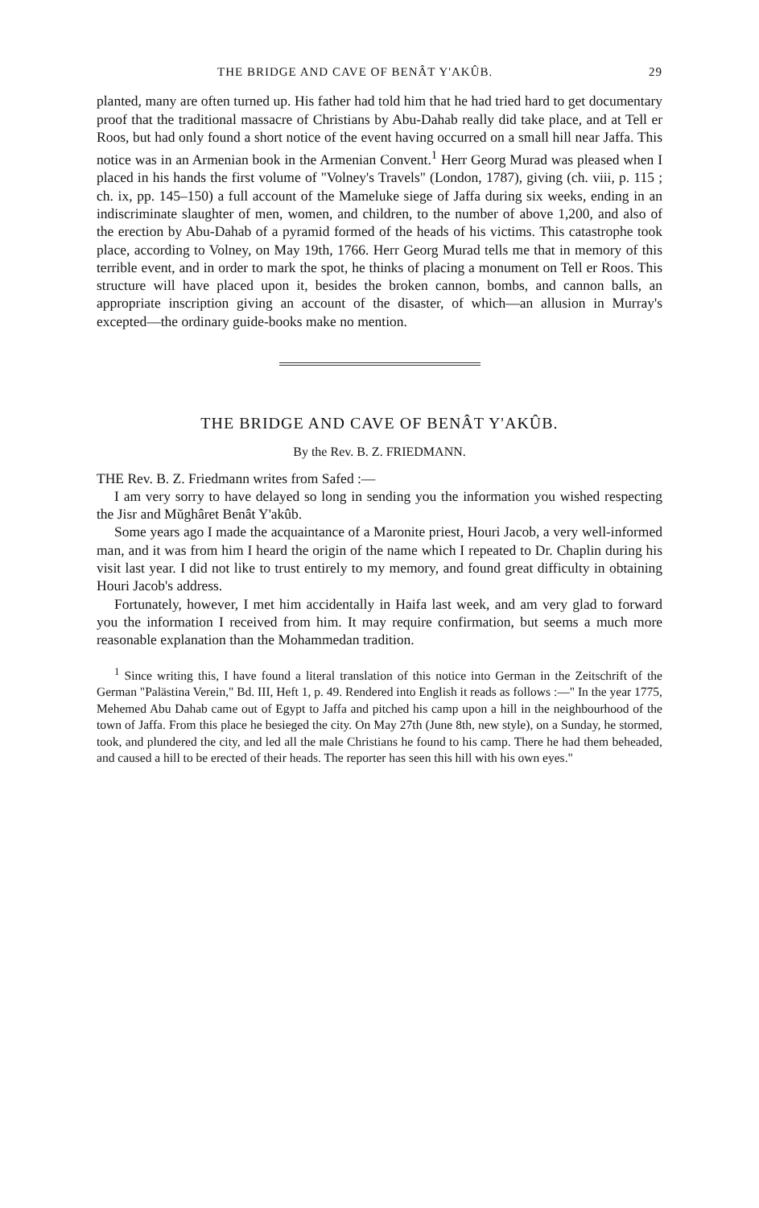THE BRIDGE AND CAVE OF BENÂT Y'AKÛB. 29
planted, many are often turned up. His father had told him that he had tried hard to get documentary proof that the traditional massacre of Christians by Abu-Dahab really did take place, and at Tell er Roos, but had only found a short notice of the event having occurred on a small hill near Jaffa. This notice was in an Armenian book in the Armenian Convent.<sup>1</sup> Herr Georg Murad was pleased when I placed in his hands the first volume of "Volney's Travels" (London, 1787), giving (ch. viii, p. 115 ; ch. ix, pp. 145–150) a full account of the Mameluke siege of Jaffa during six weeks, ending in an indiscriminate slaughter of men, women, and children, to the number of above 1,200, and also of the erection by Abu-Dahab of a pyramid formed of the heads of his victims. This catastrophe took place, according to Volney, on May 19th, 1766. Herr Georg Murad tells me that in memory of this terrible event, and in order to mark the spot, he thinks of placing a monument on Tell er Roos. This structure will have placed upon it, besides the broken cannon, bombs, and cannon balls, an appropriate inscription giving an account of the disaster, of which—an allusion in Murray's excepted—the ordinary guide-books make no mention.
THE BRIDGE AND CAVE OF BENÂT Y'AKÛB.
By the Rev. B. Z. FRIEDMANN.
THE Rev. B. Z. Friedmann writes from Safed :—
I am very sorry to have delayed so long in sending you the information you wished respecting the Jisr and Mŭghâret Benât Y'akûb.
Some years ago I made the acquaintance of a Maronite priest, Houri Jacob, a very well-informed man, and it was from him I heard the origin of the name which I repeated to Dr. Chaplin during his visit last year. I did not like to trust entirely to my memory, and found great difficulty in obtaining Houri Jacob's address.
Fortunately, however, I met him accidentally in Haifa last week, and am very glad to forward you the information I received from him. It may require confirmation, but seems a much more reasonable explanation than the Mohammedan tradition.
<sup>1</sup> Since writing this, I have found a literal translation of this notice into German in the Zeitschrift of the German "Palästina Verein," Bd. III, Heft 1, p. 49. Rendered into English it reads as follows :—" In the year 1775, Mehemed Abu Dahab came out of Egypt to Jaffa and pitched his camp upon a hill in the neighbourhood of the town of Jaffa. From this place he besieged the city. On May 27th (June 8th, new style), on a Sunday, he stormed, took, and plundered the city, and led all the male Christians he found to his camp. There he had them beheaded, and caused a hill to be erected of their heads. The reporter has seen this hill with his own eyes."